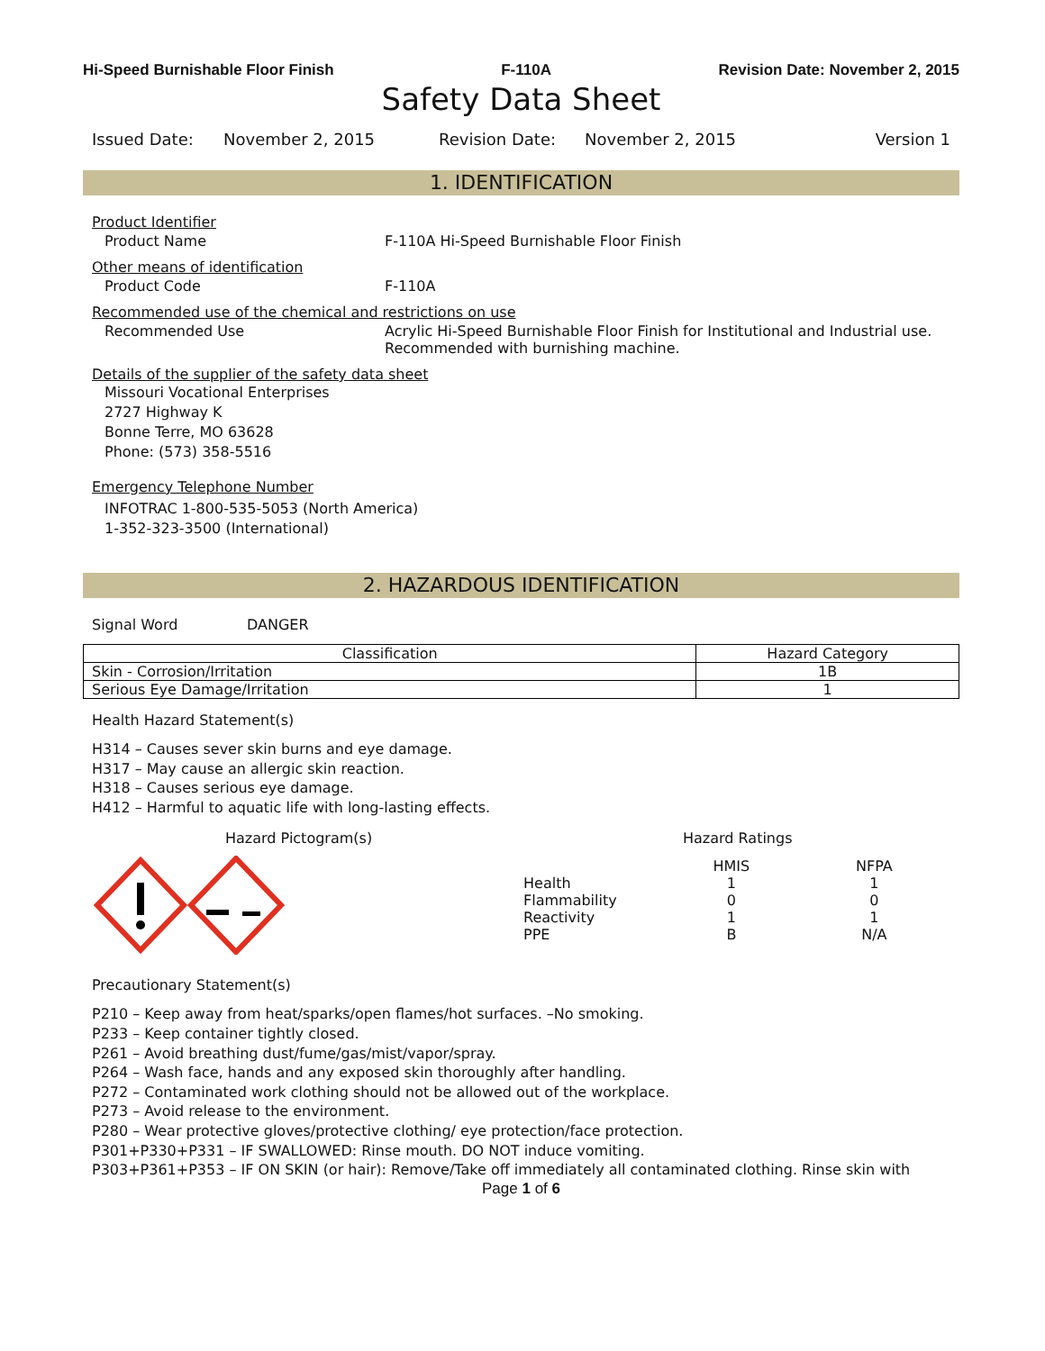Hi-Speed Burnishable Floor Finish F-110A Revision Date: November 2, 2015
Safety Data Sheet
Issued Date: November 2, 2015 Revision Date: November 2, 2015 Version 1
1. IDENTIFICATION
Product Identifier
Product Name F-110A Hi-Speed Burnishable Floor Finish
Other means of identification
Product Code F-110A
Recommended use of the chemical and restrictions on use
Recommended Use Acrylic Hi-Speed Burnishable Floor Finish for Institutional and Industrial use. Recommended with burnishing machine.
Details of the supplier of the safety data sheet
Missouri Vocational Enterprises
2727 Highway K
Bonne Terre, MO 63628
Phone: (573) 358-5516
Emergency Telephone Number
INFOTRAC 1-800-535-5053 (North America)
1-352-323-3500 (International)
2. HAZARDOUS IDENTIFICATION
Signal Word DANGER
| Classification | Hazard Category |
| --- | --- |
| Skin - Corrosion/Irritation | 1B |
| Serious Eye Damage/Irritation | 1 |
Health Hazard Statement(s)
H314 – Causes sever skin burns and eye damage.
H317 – May cause an allergic skin reaction.
H318 – Causes serious eye damage.
H412 – Harmful to aquatic life with long-lasting effects.
Hazard Pictogram(s) Hazard Ratings
| | HMIS | NFPA |
| Health | 1 | 1 |
| Flammability | 0 | 0 |
| Reactivity | 1 | 1 |
| PPE | B | N/A |
Precautionary Statement(s)
P210 – Keep away from heat/sparks/open flames/hot surfaces. –No smoking.
P233 – Keep container tightly closed.
P261 – Avoid breathing dust/fume/gas/mist/vapor/spray.
P264 – Wash face, hands and any exposed skin thoroughly after handling.
P272 – Contaminated work clothing should not be allowed out of the workplace.
P273 – Avoid release to the environment.
P280 – Wear protective gloves/protective clothing/ eye protection/face protection.
P301+P330+P331 – IF SWALLOWED: Rinse mouth. DO NOT induce vomiting.
P303+P361+P353 – IF ON SKIN (or hair): Remove/Take off immediately all contaminated clothing. Rinse skin with
Page 1 of 6